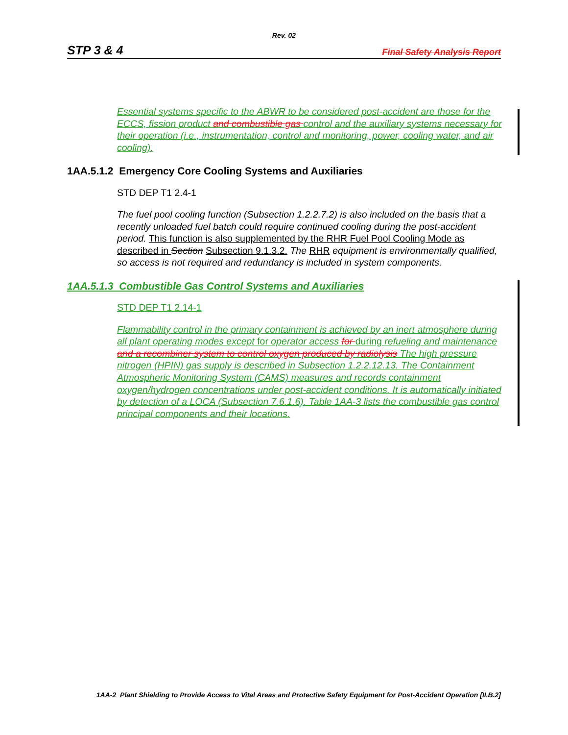Rev. 02
STP 3 & 4 Final Safety Analysis Report
Essential systems specific to the ABWR to be considered post-accident are those for the ECCS, fission product and combustible gas control and the auxiliary systems necessary for their operation (i.e., instrumentation, control and monitoring, power, cooling water, and air cooling).
1AA.5.1.2 Emergency Core Cooling Systems and Auxiliaries
STD DEP T1 2.4-1
The fuel pool cooling function (Subsection 1.2.2.7.2) is also included on the basis that a recently unloaded fuel batch could require continued cooling during the post-accident period. This function is also supplemented by the RHR Fuel Pool Cooling Mode as described in Section Subsection 9.1.3.2. The RHR equipment is environmentally qualified, so access is not required and redundancy is included in system components.
1AA.5.1.3 Combustible Gas Control Systems and Auxiliaries
STD DEP T1 2.14-1
Flammability control in the primary containment is achieved by an inert atmosphere during all plant operating modes except for operator access for during refueling and maintenance and a recombiner system to control oxygen produced by radiolysis The high pressure nitrogen (HPIN) gas supply is described in Subsection 1.2.2.12.13. The Containment Atmospheric Monitoring System (CAMS) measures and records containment oxygen/hydrogen concentrations under post-accident conditions. It is automatically initiated by detection of a LOCA (Subsection 7.6.1.6). Table 1AA-3 lists the combustible gas control principal components and their locations.
1AA-2 Plant Shielding to Provide Access to Vital Areas and Protective Safety Equipment for Post-Accident Operation [II.B.2]